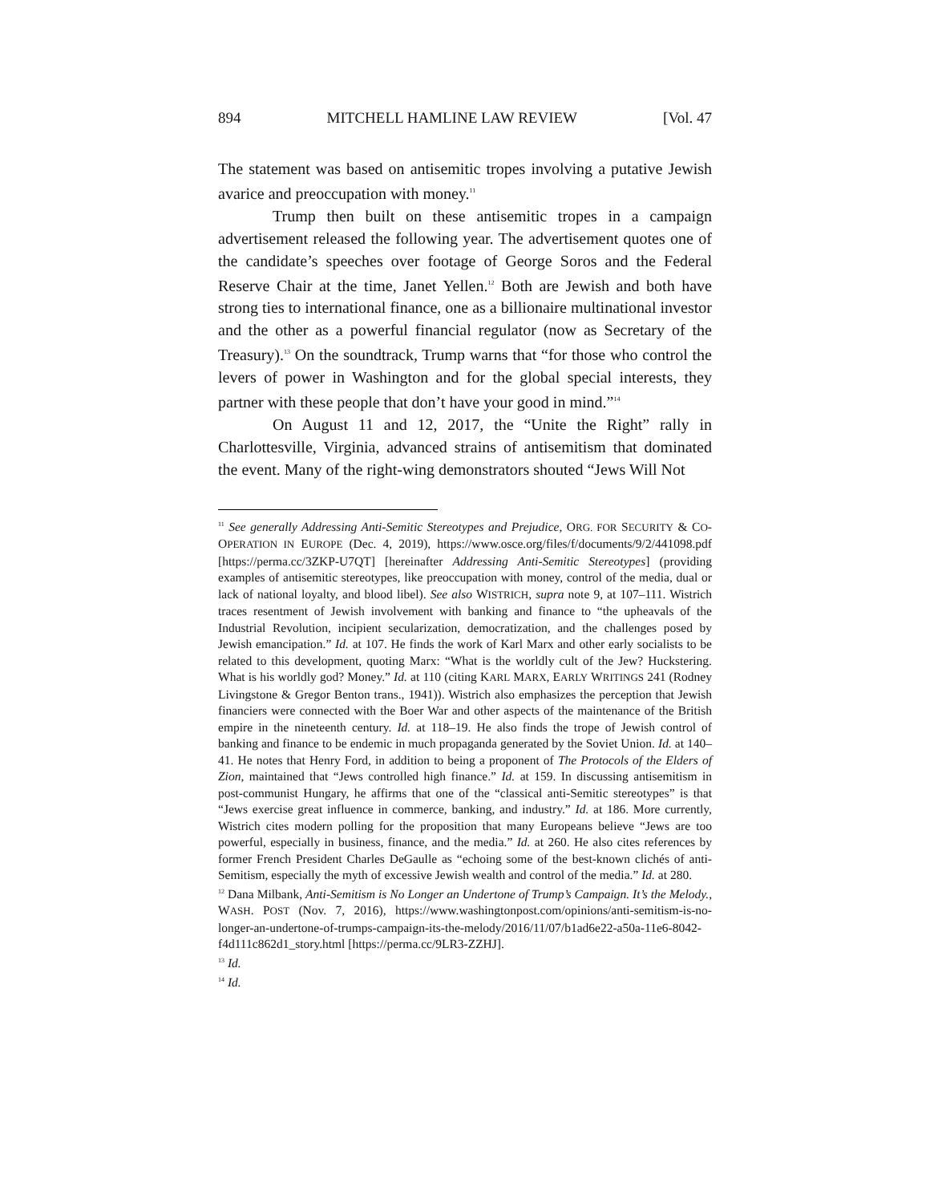894 MITCHELL HAMLINE LAW REVIEW [Vol. 47
The statement was based on antisemitic tropes involving a putative Jewish avarice and preoccupation with money.<sup>11</sup>
Trump then built on these antisemitic tropes in a campaign advertisement released the following year. The advertisement quotes one of the candidate’s speeches over footage of George Soros and the Federal Reserve Chair at the time, Janet Yellen.<sup>12</sup> Both are Jewish and both have strong ties to international finance, one as a billionaire multinational investor and the other as a powerful financial regulator (now as Secretary of the Treasury).<sup>13</sup> On the soundtrack, Trump warns that “for those who control the levers of power in Washington and for the global special interests, they partner with these people that don’t have your good in mind.”<sup>14</sup>
On August 11 and 12, 2017, the “Unite the Right” rally in Charlottesville, Virginia, advanced strains of antisemitism that dominated the event. Many of the right-wing demonstrators shouted “Jews Will Not
<sup>11</sup> See generally Addressing Anti-Semitic Stereotypes and Prejudice, ORG. FOR SECURITY & CO-OPERATION IN EUROPE (Dec. 4, 2019), https://www.osce.org/files/f/documents/9/2/441098.pdf [https://perma.cc/3ZKP-U7QT] [hereinafter Addressing Anti-Semitic Stereotypes] (providing examples of antisemitic stereotypes, like preoccupation with money, control of the media, dual or lack of national loyalty, and blood libel). See also WISTRICH, supra note 9, at 107–111. Wistrich traces resentment of Jewish involvement with banking and finance to “the upheavals of the Industrial Revolution, incipient secularization, democratization, and the challenges posed by Jewish emancipation.” Id. at 107. He finds the work of Karl Marx and other early socialists to be related to this development, quoting Marx: “What is the worldly cult of the Jew? Huckstering. What is his worldly god? Money.” Id. at 110 (citing KARL MARX, EARLY WRITINGS 241 (Rodney Livingstone & Gregor Benton trans., 1941)). Wistrich also emphasizes the perception that Jewish financiers were connected with the Boer War and other aspects of the maintenance of the British empire in the nineteenth century. Id. at 118–19. He also finds the trope of Jewish control of banking and finance to be endemic in much propaganda generated by the Soviet Union. Id. at 140–41. He notes that Henry Ford, in addition to being a proponent of The Protocols of the Elders of Zion, maintained that “Jews controlled high finance.” Id. at 159. In discussing antisemitism in post-communist Hungary, he affirms that one of the “classical anti-Semitic stereotypes” is that “Jews exercise great influence in commerce, banking, and industry.” Id. at 186. More currently, Wistrich cites modern polling for the proposition that many Europeans believe “Jews are too powerful, especially in business, finance, and the media.” Id. at 260. He also cites references by former French President Charles DeGaulle as “echoing some of the best-known clichés of anti-Semitism, especially the myth of excessive Jewish wealth and control of the media.” Id. at 280.
<sup>12</sup> Dana Milbank, Anti-Semitism is No Longer an Undertone of Trump’s Campaign. It’s the Melody., WASH. POST (Nov. 7, 2016), https://www.washingtonpost.com/opinions/anti-semitism-is-no-longer-an-undertone-of-trumps-campaign-its-the-melody/2016/11/07/b1ad6e22-a50a-11e6-8042-f4d111c862d1_story.html [https://perma.cc/9LR3-ZZHJ].
<sup>13</sup> Id.
<sup>14</sup> Id.